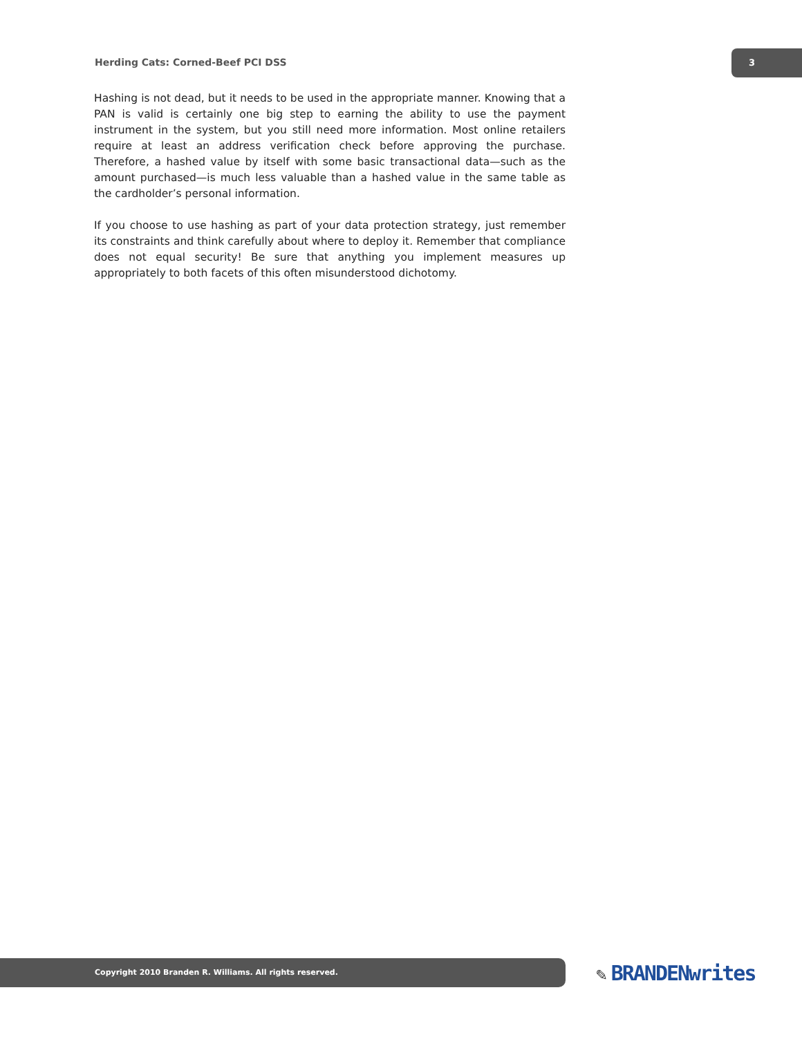Herding Cats: Corned-Beef PCI DSS
3
Hashing is not dead, but it needs to be used in the appropriate manner. Knowing that a PAN is valid is certainly one big step to earning the ability to use the payment instrument in the system, but you still need more information. Most online retailers require at least an address verification check before approving the purchase. Therefore, a hashed value by itself with some basic transactional data—such as the amount purchased—is much less valuable than a hashed value in the same table as the cardholder’s personal information.
If you choose to use hashing as part of your data protection strategy, just remember its constraints and think carefully about where to deploy it. Remember that compliance does not equal security! Be sure that anything you implement measures up appropriately to both facets of this often misunderstood dichotomy.
Copyright 2010 Branden R. Williams. All rights reserved. ✎ BRANDENwrites